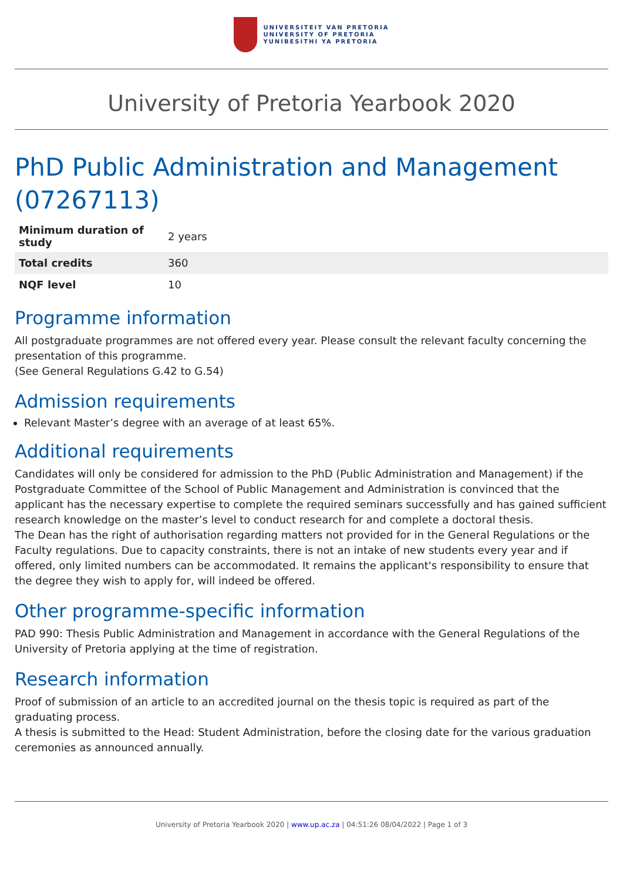UNIVERSITEIT VAN PRETORIA
UNIVERSITY OF PRETORIA
YUNIBESITHI YA PRETORIA
University of Pretoria Yearbook 2020
PhD Public Administration and Management (07267113)
| Minimum duration of study | 2 years |
| Total credits | 360 |
| NQF level | 10 |
Programme information
All postgraduate programmes are not offered every year. Please consult the relevant faculty concerning the presentation of this programme.
(See General Regulations G.42 to G.54)
Admission requirements
Relevant Master’s degree with an average of at least 65%.
Additional requirements
Candidates will only be considered for admission to the PhD (Public Administration and Management) if the Postgraduate Committee of the School of Public Management and Administration is convinced that the applicant has the necessary expertise to complete the required seminars successfully and has gained sufficient research knowledge on the master’s level to conduct research for and complete a doctoral thesis.
The Dean has the right of authorisation regarding matters not provided for in the General Regulations or the Faculty regulations. Due to capacity constraints, there is not an intake of new students every year and if offered, only limited numbers can be accommodated. It remains the applicant's responsibility to ensure that the degree they wish to apply for, will indeed be offered.
Other programme-specific information
PAD 990: Thesis Public Administration and Management in accordance with the General Regulations of the University of Pretoria applying at the time of registration.
Research information
Proof of submission of an article to an accredited journal on the thesis topic is required as part of the graduating process.
A thesis is submitted to the Head: Student Administration, before the closing date for the various graduation ceremonies as announced annually.
University of Pretoria Yearbook 2020 | www.up.ac.za | 04:51:26 08/04/2022 | Page 1 of 3